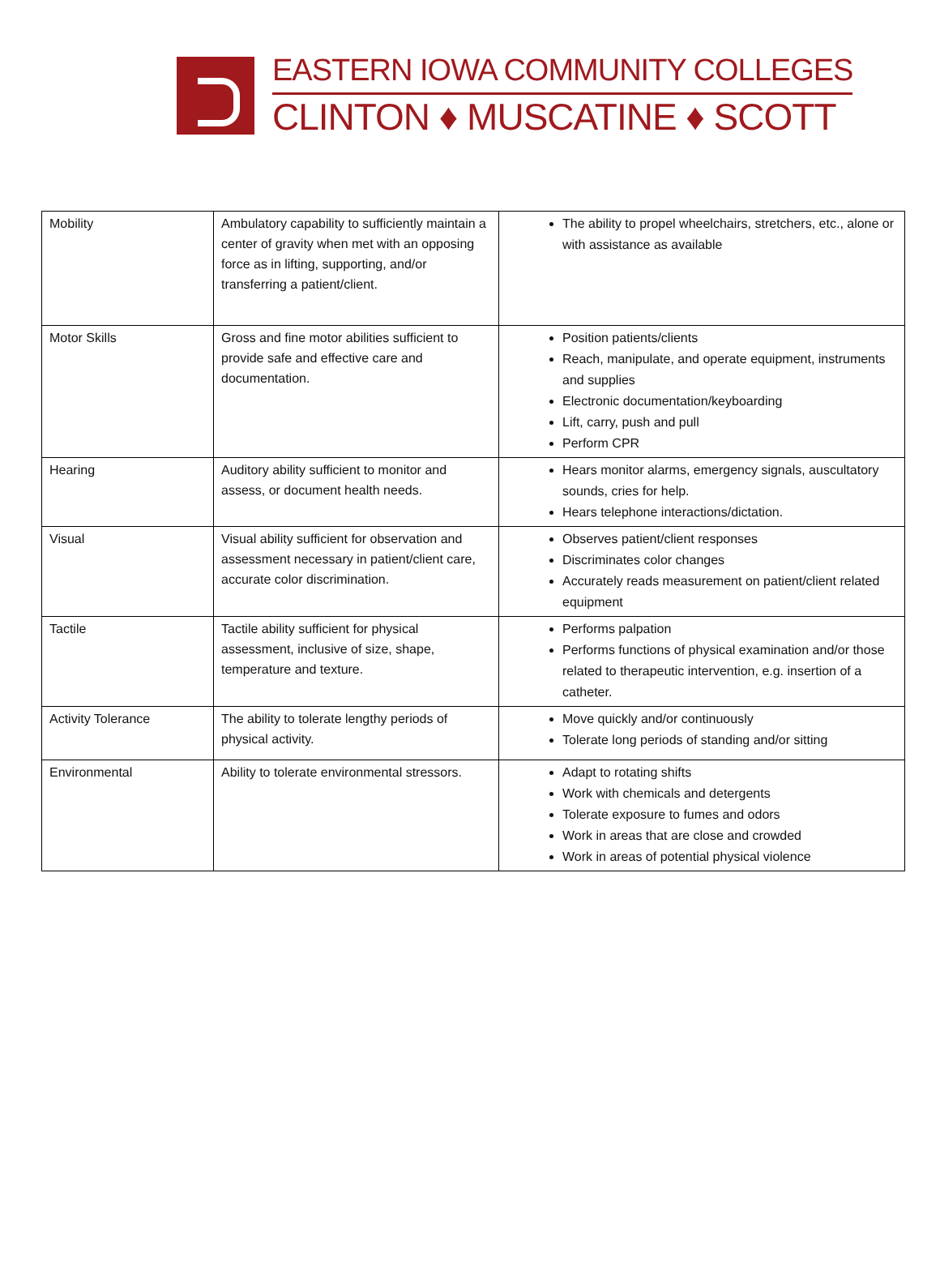EASTERN IOWA COMMUNITY COLLEGES
CLINTON ♦ MUSCATINE ♦ SCOTT
| Mobility | Ambulatory capability to sufficiently maintain a center of gravity when met with an opposing force as in lifting, supporting, and/or transferring a patient/client. | The ability to propel wheelchairs, stretchers, etc., alone or with assistance as available |
| Motor Skills | Gross and fine motor abilities sufficient to provide safe and effective care and documentation. | Position patients/clients Reach, manipulate, and operate equipment, instruments and supplies Electronic documentation/keyboarding Lift, carry, push and pull Perform CPR |
| Hearing | Auditory ability sufficient to monitor and assess, or document health needs. | Hears monitor alarms, emergency signals, auscultatory sounds, cries for help. Hears telephone interactions/dictation. |
| Visual | Visual ability sufficient for observation and assessment necessary in patient/client care, accurate color discrimination. | Observes patient/client responses Discriminates color changes Accurately reads measurement on patient/client related equipment |
| Tactile | Tactile ability sufficient for physical assessment, inclusive of size, shape, temperature and texture. | Performs palpation Performs functions of physical examination and/or those related to therapeutic intervention, e.g. insertion of a catheter. |
| Activity Tolerance | The ability to tolerate lengthy periods of physical activity. | Move quickly and/or continuously Tolerate long periods of standing and/or sitting |
| Environmental | Ability to tolerate environmental stressors. | Adapt to rotating shifts Work with chemicals and detergents Tolerate exposure to fumes and odors Work in areas that are close and crowded Work in areas of potential physical violence |